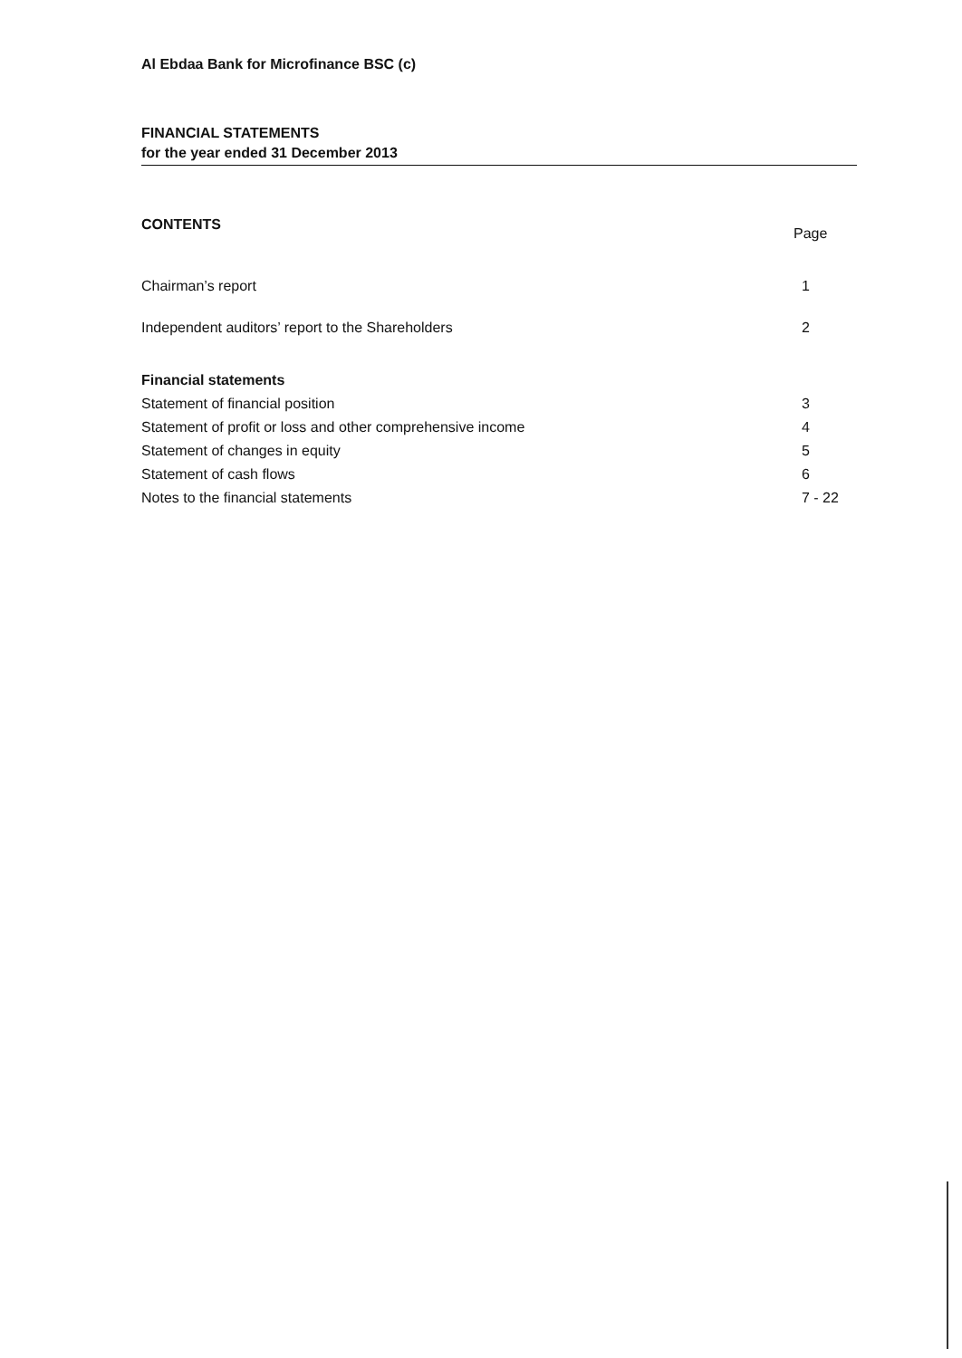Al Ebdaa Bank for Microfinance BSC (c)
FINANCIAL STATEMENTS
for the year ended 31 December 2013
CONTENTS Page
Chairman’s report 1
Independent auditors’ report to the Shareholders 2
Financial statements
Statement of financial position 3
Statement of profit or loss and other comprehensive income 4
Statement of changes in equity 5
Statement of cash flows 6
Notes to the financial statements 7 - 22